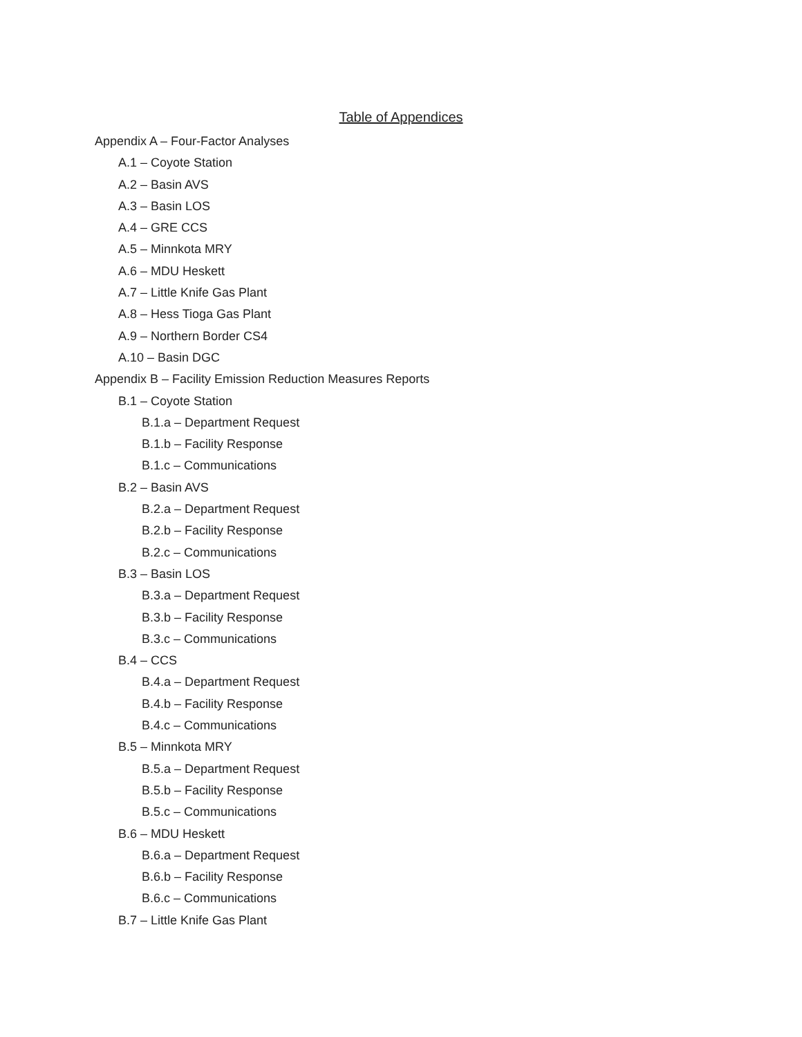Table of Appendices
Appendix A – Four-Factor Analyses
A.1 – Coyote Station
A.2 – Basin AVS
A.3 – Basin LOS
A.4 – GRE CCS
A.5 – Minnkota MRY
A.6 – MDU Heskett
A.7 – Little Knife Gas Plant
A.8 – Hess Tioga Gas Plant
A.9 – Northern Border CS4
A.10 – Basin DGC
Appendix B – Facility Emission Reduction Measures Reports
B.1 – Coyote Station
B.1.a – Department Request
B.1.b – Facility Response
B.1.c – Communications
B.2 – Basin AVS
B.2.a – Department Request
B.2.b – Facility Response
B.2.c – Communications
B.3 – Basin LOS
B.3.a – Department Request
B.3.b – Facility Response
B.3.c – Communications
B.4 – CCS
B.4.a – Department Request
B.4.b – Facility Response
B.4.c – Communications
B.5 – Minnkota MRY
B.5.a – Department Request
B.5.b – Facility Response
B.5.c – Communications
B.6 – MDU Heskett
B.6.a – Department Request
B.6.b – Facility Response
B.6.c – Communications
B.7 – Little Knife Gas Plant